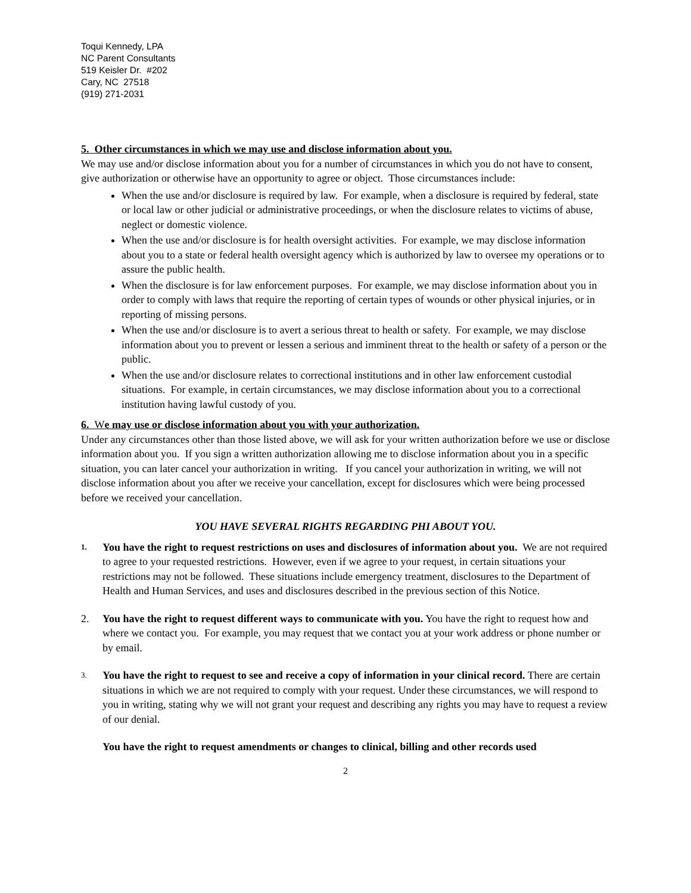Toqui Kennedy, LPA
NC Parent Consultants
519 Keisler Dr. #202
Cary, NC 27518
(919) 271-2031
5. Other circumstances in which we may use and disclose information about you.
We may use and/or disclose information about you for a number of circumstances in which you do not have to consent, give authorization or otherwise have an opportunity to agree or object. Those circumstances include:
When the use and/or disclosure is required by law. For example, when a disclosure is required by federal, state or local law or other judicial or administrative proceedings, or when the disclosure relates to victims of abuse, neglect or domestic violence.
When the use and/or disclosure is for health oversight activities. For example, we may disclose information about you to a state or federal health oversight agency which is authorized by law to oversee my operations or to assure the public health.
When the disclosure is for law enforcement purposes. For example, we may disclose information about you in order to comply with laws that require the reporting of certain types of wounds or other physical injuries, or in reporting of missing persons.
When the use and/or disclosure is to avert a serious threat to health or safety. For example, we may disclose information about you to prevent or lessen a serious and imminent threat to the health or safety of a person or the public.
When the use and/or disclosure relates to correctional institutions and in other law enforcement custodial situations. For example, in certain circumstances, we may disclose information about you to a correctional institution having lawful custody of you.
6. We may use or disclose information about you with your authorization.
Under any circumstances other than those listed above, we will ask for your written authorization before we use or disclose information about you. If you sign a written authorization allowing me to disclose information about you in a specific situation, you can later cancel your authorization in writing. If you cancel your authorization in writing, we will not disclose information about you after we receive your cancellation, except for disclosures which were being processed before we received your cancellation.
YOU HAVE SEVERAL RIGHTS REGARDING PHI ABOUT YOU.
1.
You have the right to request restrictions on uses and disclosures of information about you. We are not required to agree to your requested restrictions. However, even if we agree to your request, in certain situations your restrictions may not be followed. These situations include emergency treatment, disclosures to the Department of Health and Human Services, and uses and disclosures described in the previous section of this Notice.
2. You have the right to request different ways to communicate with you. You have the right to request how and where we contact you. For example, you may request that we contact you at your work address or phone number or by email.
3.
You have the right to request to see and receive a copy of information in your clinical record. There are certain situations in which we are not required to comply with your request. Under these circumstances, we will respond to you in writing, stating why we will not grant your request and describing any rights you may have to request a review of our denial.
You have the right to request amendments or changes to clinical, billing and other records used
2